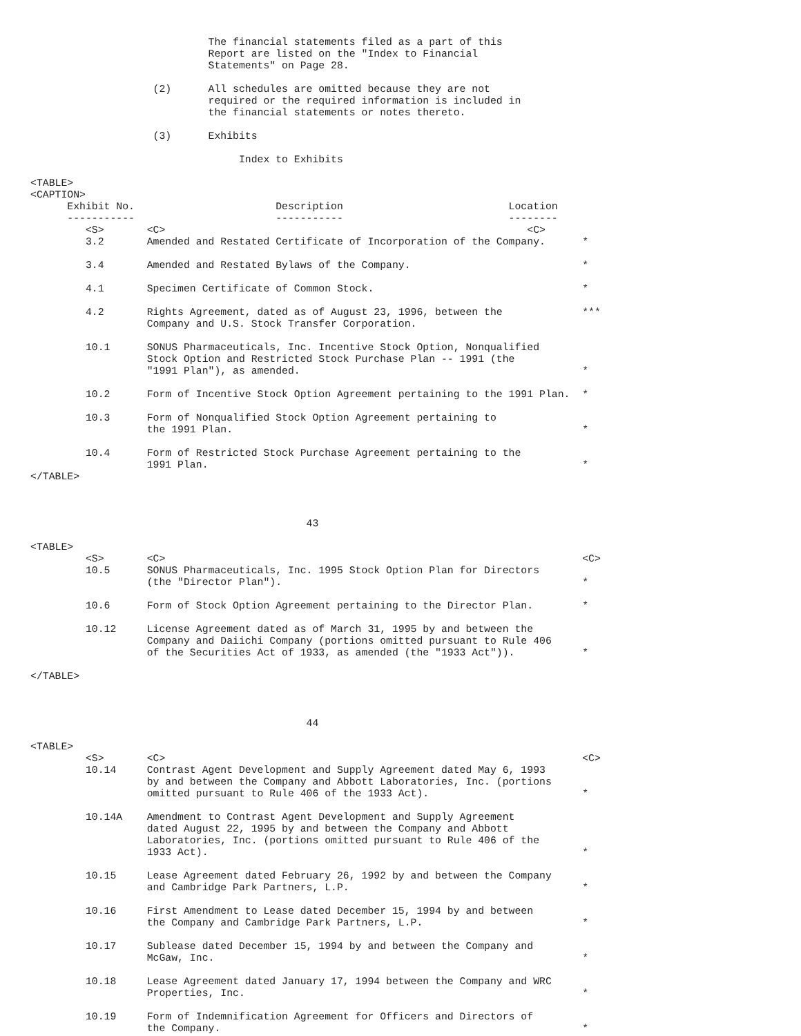The financial statements filed as a part of this
                             Report are listed on the "Index to Financial
                             Statements" on Page 28.

                    (2)      All schedules are omitted because they are not
                             required or the required information is included in
                             the financial statements or notes thereto.

                    (3)      Exhibits

                                  Index to Exhibits

<TABLE>
<CAPTION>
      Exhibit No.                       Description                           Location
      -----------                       -----------                           --------
         <S>       <C>                                                           <C>
         3.2       Amended and Restated Certificate of Incorporation of the Company.      *

         3.4       Amended and Restated Bylaws of the Company.                            *

         4.1       Specimen Certificate of Common Stock.                                  *

         4.2       Rights Agreement, dated as of August 23, 1996, between the             ***
                   Company and U.S. Stock Transfer Corporation.

         10.1      SONUS Pharmaceuticals, Inc. Incentive Stock Option, Nonqualified
                   Stock Option and Restricted Stock Purchase Plan -- 1991 (the
                   "1991 Plan"), as amended.                                              *

         10.2      Form of Incentive Stock Option Agreement pertaining to the 1991 Plan.  *

         10.3      Form of Nonqualified Stock Option Agreement pertaining to
                   the 1991 Plan.                                                         *

         10.4      Form of Restricted Stock Purchase Agreement pertaining to the
                   1991 Plan.                                                             *
</TABLE>



                                             43

<TABLE>
         <S>       <C>                                                                    <C>
         10.5      SONUS Pharmaceuticals, Inc. 1995 Stock Option Plan for Directors
                   (the "Director Plan").                                                 *

         10.6      Form of Stock Option Agreement pertaining to the Director Plan.        *

         10.12     License Agreement dated as of March 31, 1995 by and between the
                   Company and Daiichi Company (portions omitted pursuant to Rule 406
                   of the Securities Act of 1933, as amended (the "1933 Act")).           *

</TABLE>



                                             44

<TABLE>
         <S>       <C>                                                                    <C>
         10.14     Contrast Agent Development and Supply Agreement dated May 6, 1993
                   by and between the Company and Abbott Laboratories, Inc. (portions
                   omitted pursuant to Rule 406 of the 1933 Act).                         *

         10.14A    Amendment to Contrast Agent Development and Supply Agreement
                   dated August 22, 1995 by and between the Company and Abbott
                   Laboratories, Inc. (portions omitted pursuant to Rule 406 of the
                   1933 Act).                                                             *

         10.15     Lease Agreement dated February 26, 1992 by and between the Company
                   and Cambridge Park Partners, L.P.                                      *

         10.16     First Amendment to Lease dated December 15, 1994 by and between
                   the Company and Cambridge Park Partners, L.P.                          *

         10.17     Sublease dated December 15, 1994 by and between the Company and
                   McGaw, Inc.                                                            *

         10.18     Lease Agreement dated January 17, 1994 between the Company and WRC
                   Properties, Inc.                                                       *

         10.19     Form of Indemnification Agreement for Officers and Directors of
                   the Company.                                                           *